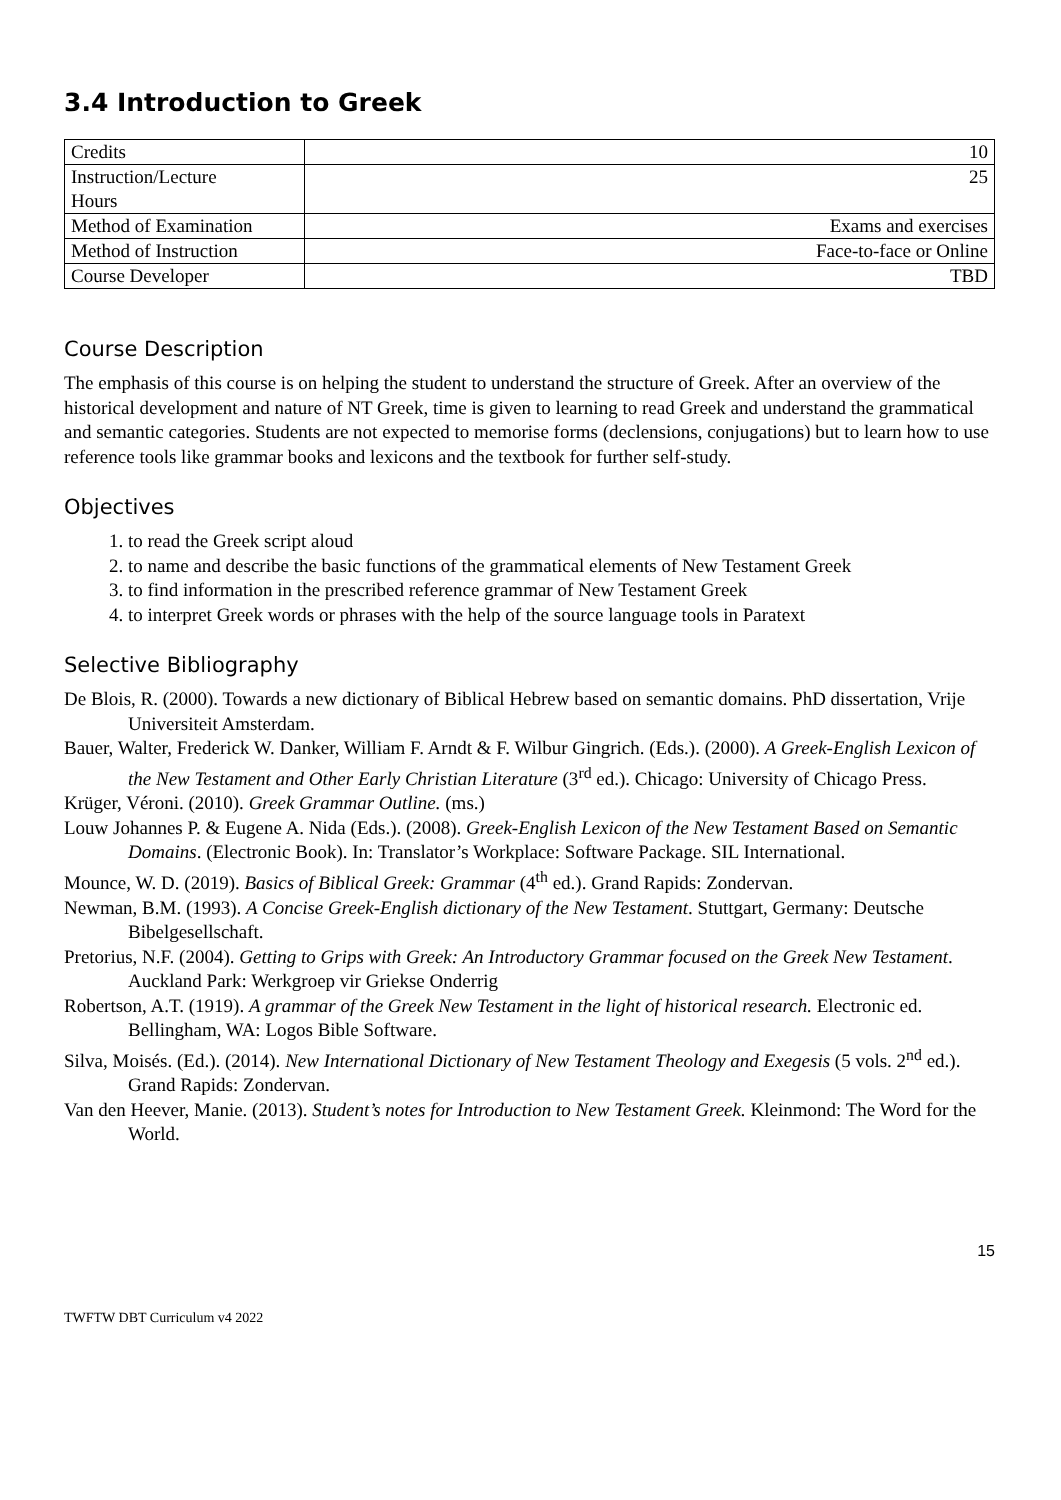3.4 Introduction to Greek
| Credits | 10 |
| Instruction/Lecture Hours | 25 |
| Method of Examination | Exams and exercises |
| Method of Instruction | Face-to-face or Online |
| Course Developer | TBD |
Course Description
The emphasis of this course is on helping the student to understand the structure of Greek. After an overview of the historical development and nature of NT Greek, time is given to learning to read Greek and understand the grammatical and semantic categories. Students are not expected to memorise forms (declensions, conjugations) but to learn how to use reference tools like grammar books and lexicons and the textbook for further self-study.
Objectives
1. to read the Greek script aloud
2. to name and describe the basic functions of the grammatical elements of New Testament Greek
3. to find information in the prescribed reference grammar of New Testament Greek
4. to interpret Greek words or phrases with the help of the source language tools in Paratext
Selective Bibliography
De Blois, R. (2000). Towards a new dictionary of Biblical Hebrew based on semantic domains. PhD dissertation, Vrije Universiteit Amsterdam.
Bauer, Walter, Frederick W. Danker, William F. Arndt & F. Wilbur Gingrich. (Eds.). (2000). A Greek-English Lexicon of the New Testament and Other Early Christian Literature (3<sup>rd</sup> ed.). Chicago: University of Chicago Press.
Krüger, Véroni. (2010). Greek Grammar Outline. (ms.)
Louw Johannes P. & Eugene A. Nida (Eds.). (2008). Greek-English Lexicon of the New Testament Based on Semantic Domains. (Electronic Book). In: Translator’s Workplace: Software Package. SIL International.
Mounce, W. D. (2019). Basics of Biblical Greek: Grammar (4<sup>th</sup> ed.). Grand Rapids: Zondervan.
Newman, B.M. (1993). A Concise Greek-English dictionary of the New Testament. Stuttgart, Germany: Deutsche Bibelgesellschaft.
Pretorius, N.F. (2004). Getting to Grips with Greek: An Introductory Grammar focused on the Greek New Testament. Auckland Park: Werkgroep vir Griekse Onderrig
Robertson, A.T. (1919). A grammar of the Greek New Testament in the light of historical research. Electronic ed. Bellingham, WA: Logos Bible Software.
Silva, Moisés. (Ed.). (2014). New International Dictionary of New Testament Theology and Exegesis (5 vols. 2<sup>nd</sup> ed.). Grand Rapids: Zondervan.
Van den Heever, Manie. (2013). Student’s notes for Introduction to New Testament Greek. Kleinmond: The Word for the World.
15
TWFTW DBT Curriculum v4 2022